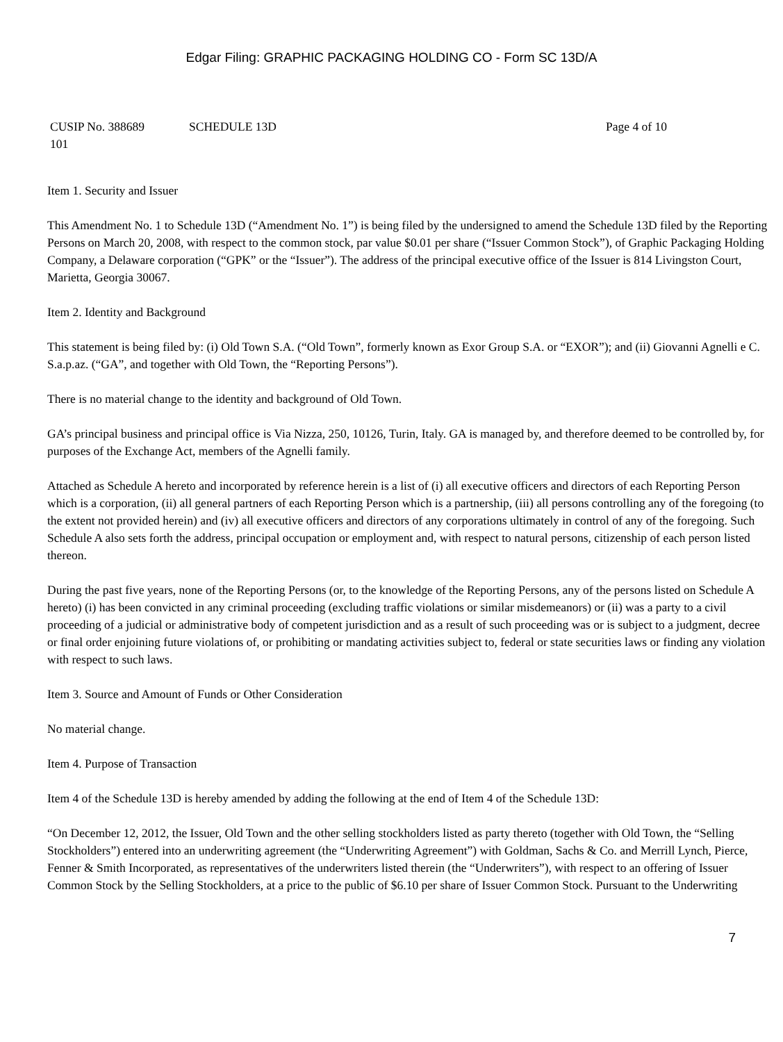Edgar Filing: GRAPHIC PACKAGING HOLDING CO - Form SC 13D/A
CUSIP No. 388689
101
SCHEDULE 13D Page 4 of 10
Item 1. Security and Issuer
This Amendment No. 1 to Schedule 13D (“Amendment No. 1”) is being filed by the undersigned to amend the Schedule 13D filed by the Reporting Persons on March 20, 2008, with respect to the common stock, par value $0.01 per share (“Issuer Common Stock”), of Graphic Packaging Holding Company, a Delaware corporation (“GPK” or the “Issuer”). The address of the principal executive office of the Issuer is 814 Livingston Court, Marietta, Georgia 30067.
Item 2. Identity and Background
This statement is being filed by: (i) Old Town S.A. (“Old Town”, formerly known as Exor Group S.A. or “EXOR”); and (ii) Giovanni Agnelli e C. S.a.p.az. (“GA”, and together with Old Town, the “Reporting Persons”).
There is no material change to the identity and background of Old Town.
GA’s principal business and principal office is Via Nizza, 250, 10126, Turin, Italy. GA is managed by, and therefore deemed to be controlled by, for purposes of the Exchange Act, members of the Agnelli family.
Attached as Schedule A hereto and incorporated by reference herein is a list of (i) all executive officers and directors of each Reporting Person which is a corporation, (ii) all general partners of each Reporting Person which is a partnership, (iii) all persons controlling any of the foregoing (to the extent not provided herein) and (iv) all executive officers and directors of any corporations ultimately in control of any of the foregoing. Such Schedule A also sets forth the address, principal occupation or employment and, with respect to natural persons, citizenship of each person listed thereon.
During the past five years, none of the Reporting Persons (or, to the knowledge of the Reporting Persons, any of the persons listed on Schedule A hereto) (i) has been convicted in any criminal proceeding (excluding traffic violations or similar misdemeanors) or (ii) was a party to a civil proceeding of a judicial or administrative body of competent jurisdiction and as a result of such proceeding was or is subject to a judgment, decree or final order enjoining future violations of, or prohibiting or mandating activities subject to, federal or state securities laws or finding any violation with respect to such laws.
Item 3. Source and Amount of Funds or Other Consideration
No material change.
Item 4. Purpose of Transaction
Item 4 of the Schedule 13D is hereby amended by adding the following at the end of Item 4 of the Schedule 13D:
“On December 12, 2012, the Issuer, Old Town and the other selling stockholders listed as party thereto (together with Old Town, the “Selling Stockholders”) entered into an underwriting agreement (the “Underwriting Agreement”) with Goldman, Sachs & Co. and Merrill Lynch, Pierce, Fenner & Smith Incorporated, as representatives of the underwriters listed therein (the “Underwriters”), with respect to an offering of Issuer Common Stock by the Selling Stockholders, at a price to the public of $6.10 per share of Issuer Common Stock. Pursuant to the Underwriting
7